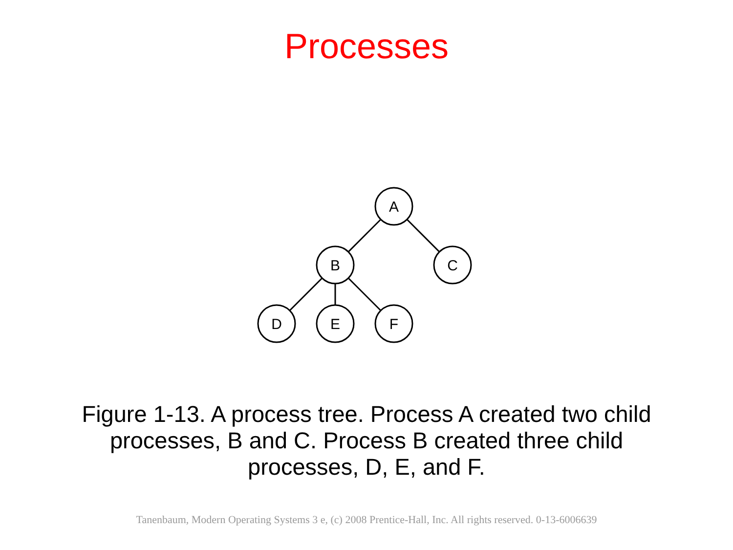Processes
A
B
C
D
E
F
Figure 1-13. A process tree. Process A created two child processes, B and C. Process B created three child processes, D, E, and F.
Tanenbaum, Modern Operating Systems 3 e, (c) 2008 Prentice-Hall, Inc. All rights reserved. 0-13-6006639